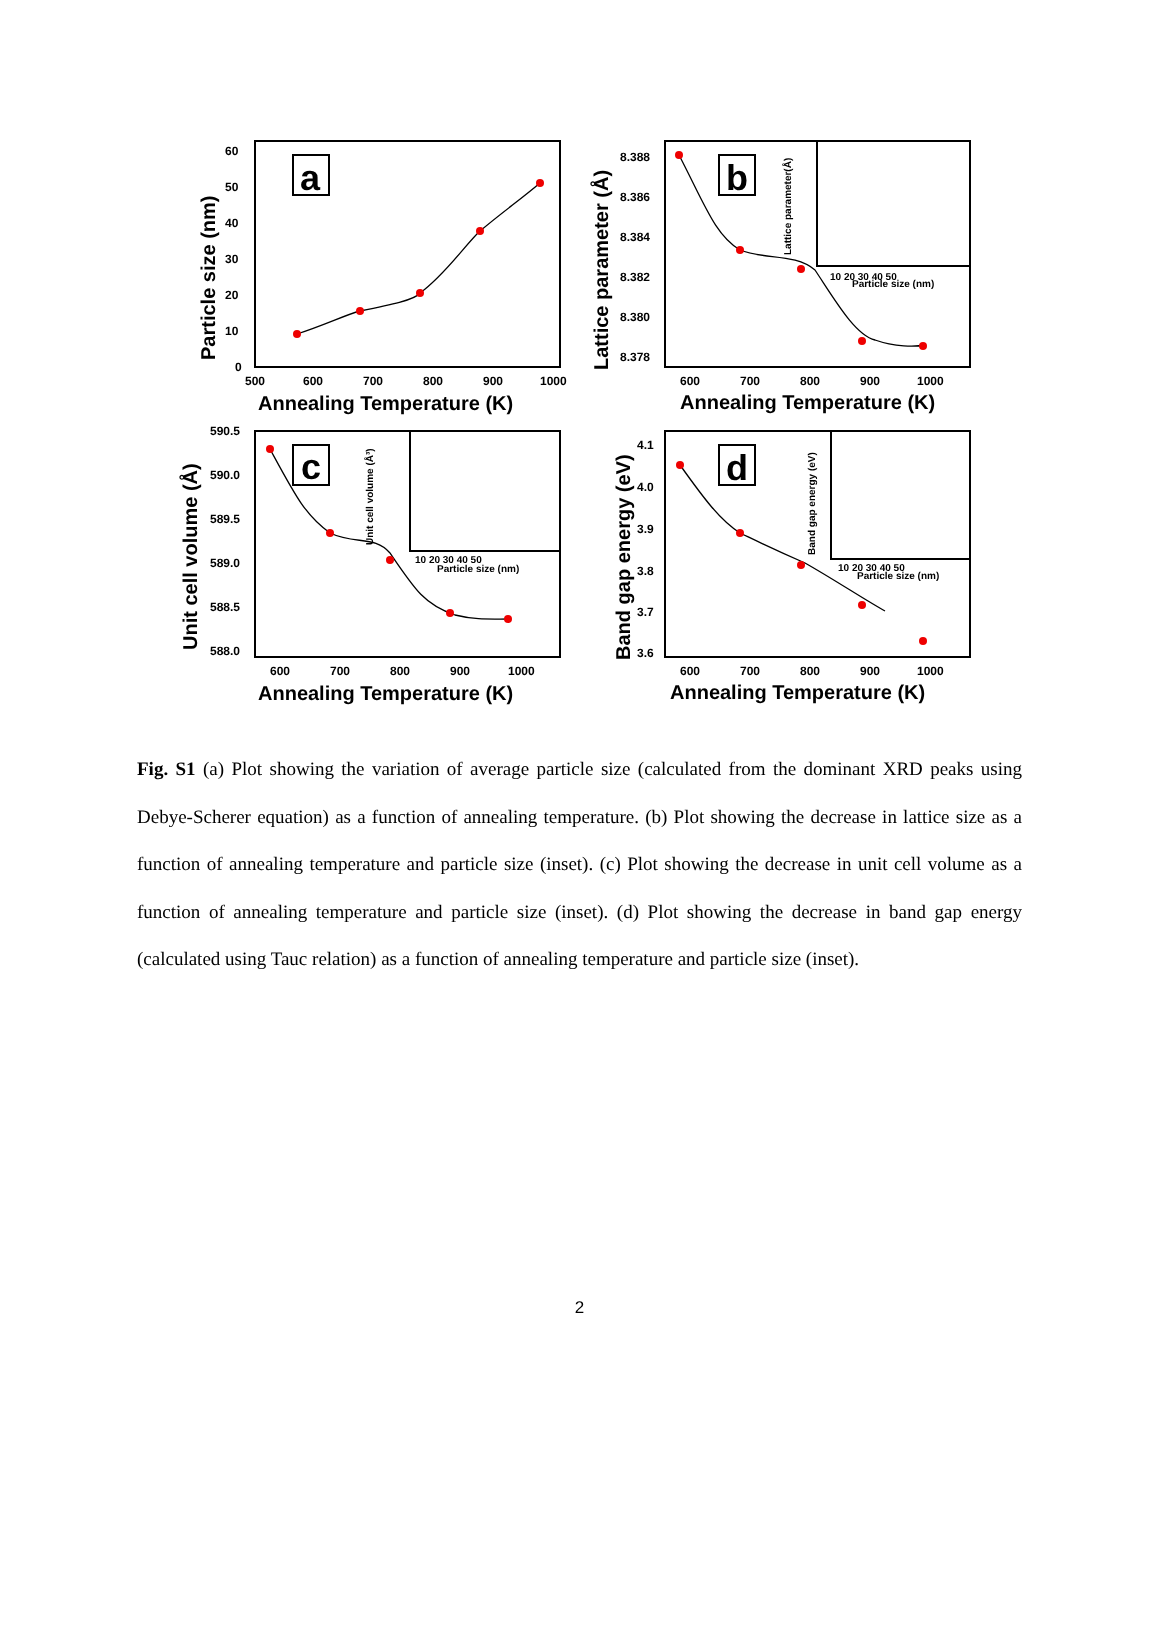a
b
c
d
60
50
40
30
20
10
0
500
600
700
800
900
1000
8.388
8.386
8.384
8.382
8.380
8.378
600
700
800
900
1000
590.5
590.0
589.5
589.0
588.5
588.0
600
700
800
900
1000
4.1
4.0
3.9
3.8
3.7
3.6
600
700
800
900
1000
Annealing Temperature (K)
Annealing Temperature (K)
Annealing Temperature (K)
Annealing Temperature (K)
Particle size (nm)
Lattice parameter (Å)
Unit cell volume (Å)
Band gap energy (eV)
Particle size (nm)
Particle size (nm)
Particle size (nm)
10 20 30 40 50
10 20 30 40 50
10 20 30 40 50
Lattice parameter(Å)
Unit cell volume (Å³)
Band gap energy (eV)
Fig. S1 (a) Plot showing the variation of average particle size (calculated from the dominant XRD peaks using Debye-Scherer equation) as a function of annealing temperature. (b) Plot showing the decrease in lattice size as a function of annealing temperature and particle size (inset). (c) Plot showing the decrease in unit cell volume as a function of annealing temperature and particle size (inset). (d) Plot showing the decrease in band gap energy (calculated using Tauc relation) as a function of annealing temperature and particle size (inset).
2